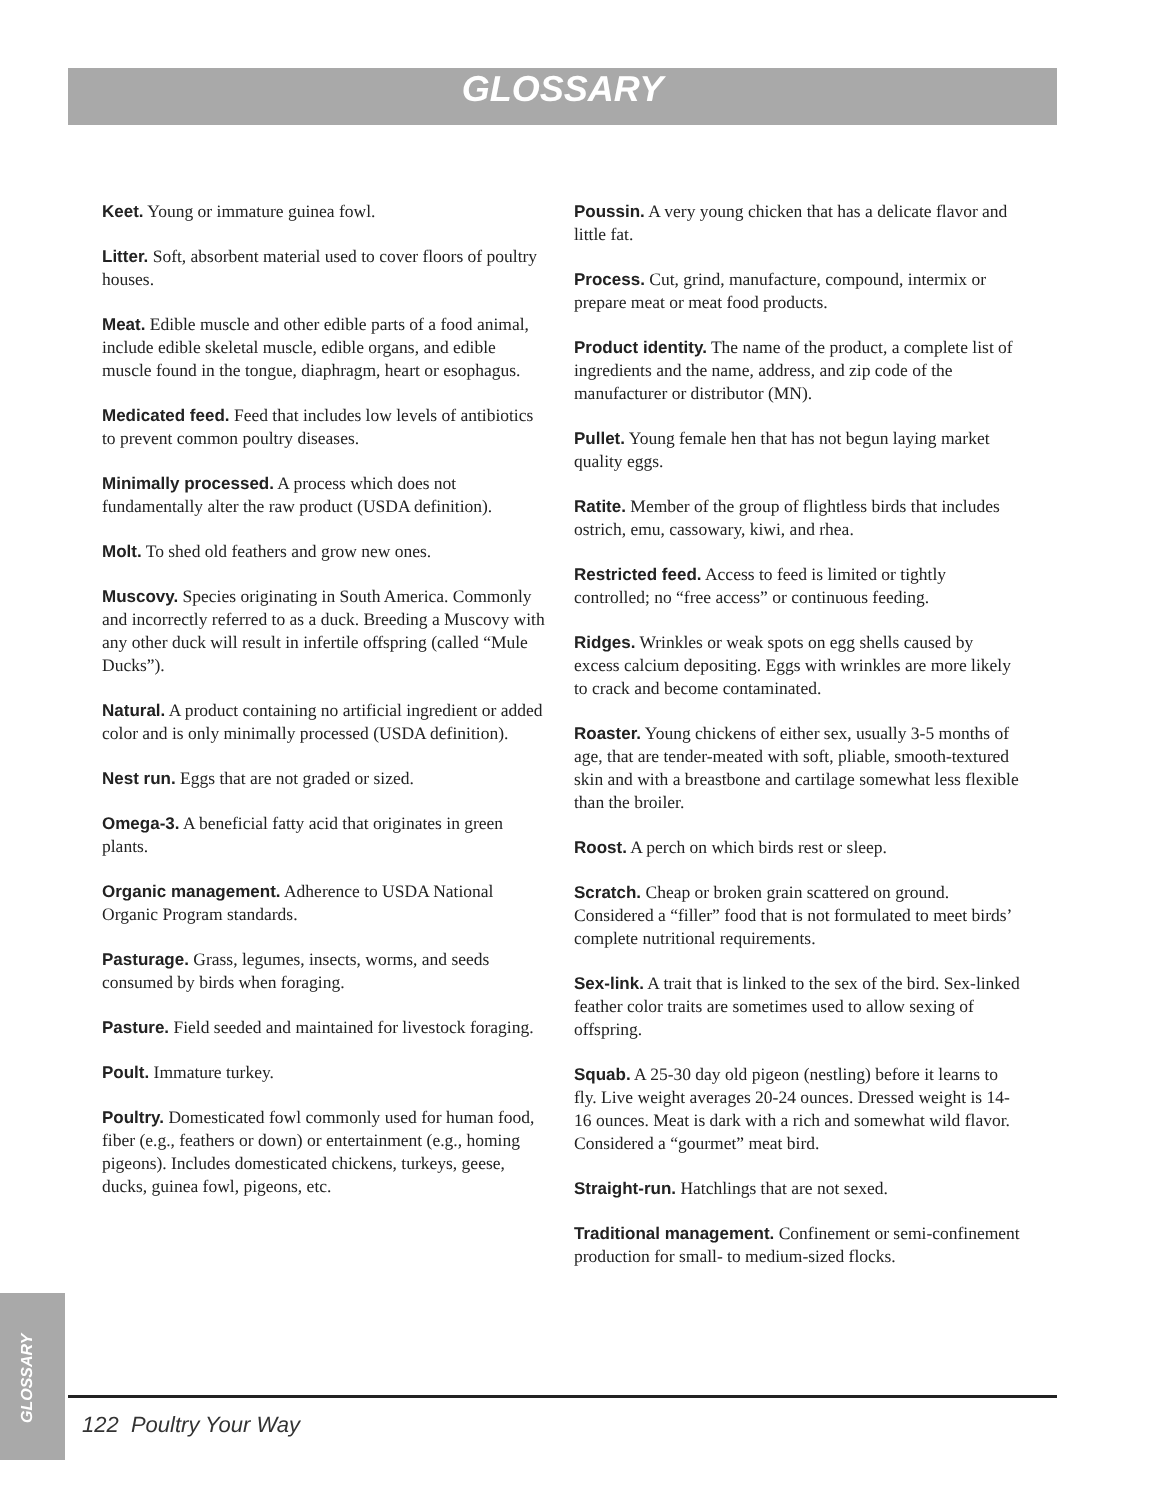GLOSSARY
Keet. Young or immature guinea fowl.
Litter. Soft, absorbent material used to cover floors of poultry houses.
Meat. Edible muscle and other edible parts of a food animal, include edible skeletal muscle, edible organs, and edible muscle found in the tongue, diaphragm, heart or esophagus.
Medicated feed. Feed that includes low levels of antibiotics to prevent common poultry diseases.
Minimally processed. A process which does not fundamentally alter the raw product (USDA definition).
Molt. To shed old feathers and grow new ones.
Muscovy. Species originating in South America. Commonly and incorrectly referred to as a duck. Breeding a Muscovy with any other duck will result in infertile offspring (called “Mule Ducks”).
Natural. A product containing no artificial ingredient or added color and is only minimally processed (USDA definition).
Nest run. Eggs that are not graded or sized.
Omega-3. A beneficial fatty acid that originates in green plants.
Organic management. Adherence to USDA National Organic Program standards.
Pasturage. Grass, legumes, insects, worms, and seeds consumed by birds when foraging.
Pasture. Field seeded and maintained for livestock foraging.
Poult. Immature turkey.
Poultry. Domesticated fowl commonly used for human food, fiber (e.g., feathers or down) or entertainment (e.g., homing pigeons). Includes domesticated chickens, turkeys, geese, ducks, guinea fowl, pigeons, etc.
Poussin. A very young chicken that has a delicate flavor and little fat.
Process. Cut, grind, manufacture, compound, intermix or prepare meat or meat food products.
Product identity. The name of the product, a complete list of ingredients and the name, address, and zip code of the manufacturer or distributor (MN).
Pullet. Young female hen that has not begun laying market quality eggs.
Ratite. Member of the group of flightless birds that includes ostrich, emu, cassowary, kiwi, and rhea.
Restricted feed. Access to feed is limited or tightly controlled; no “free access” or continuous feeding.
Ridges. Wrinkles or weak spots on egg shells caused by excess calcium depositing. Eggs with wrinkles are more likely to crack and become contaminated.
Roaster. Young chickens of either sex, usually 3-5 months of age, that are tender-meated with soft, pliable, smooth-textured skin and with a breastbone and cartilage somewhat less flexible than the broiler.
Roost. A perch on which birds rest or sleep.
Scratch. Cheap or broken grain scattered on ground. Considered a “filler” food that is not formulated to meet birds’ complete nutritional requirements.
Sex-link. A trait that is linked to the sex of the bird. Sex-linked feather color traits are sometimes used to allow sexing of offspring.
Squab. A 25-30 day old pigeon (nestling) before it learns to fly. Live weight averages 20-24 ounces. Dressed weight is 14-16 ounces. Meat is dark with a rich and somewhat wild flavor. Considered a “gourmet” meat bird.
Straight-run. Hatchlings that are not sexed.
Traditional management. Confinement or semi-confinement production for small- to medium-sized flocks.
GLOSSARY
122 Poultry Your Way